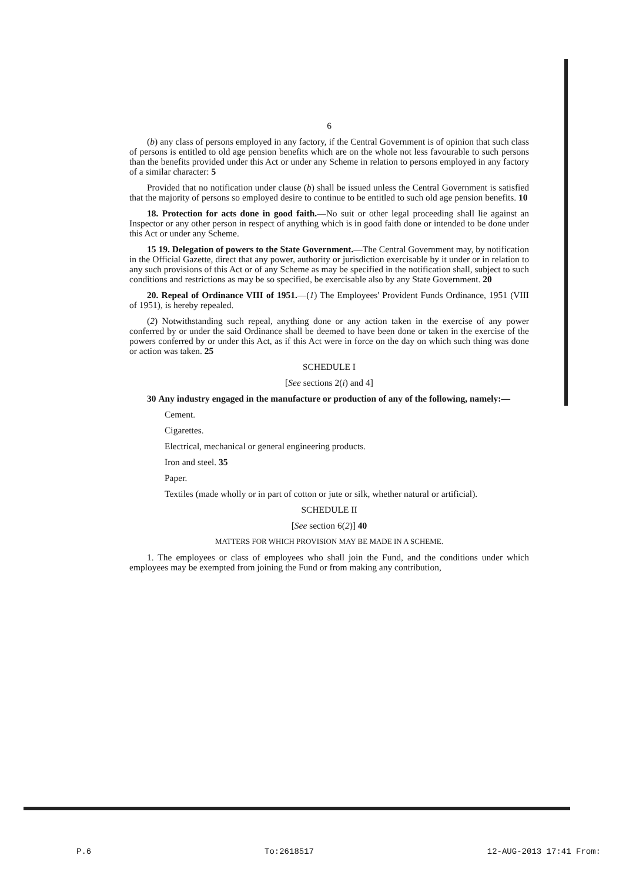6
(b) any class of persons employed in any factory, if the Central Government is of opinion that such class of persons is entitled to old age pension benefits which are on the whole not less favourable to such persons than the benefits provided under this Act or under any Scheme in relation to persons employed in any factory of a similar character: 5
Provided that no notification under clause (b) shall be issued unless the Central Government is satisfied that the majority of persons so employed desire to continue to be entitled to such old age pension benefits. 10
18. Protection for acts done in good faith.—No suit or other legal proceeding shall lie against an Inspector or any other person in respect of anything which is in good faith done or intended to be done under this Act or under any Scheme.
15 19. Delegation of powers to the State Government.—The Central Government may, by notification in the Official Gazette, direct that any power, authority or jurisdiction exercisable by it under or in relation to any such provisions of this Act or of any Scheme as may be specified in the notification shall, subject to such conditions and restrictions as may be so specified, be exercisable also by any State Government. 20
20. Repeal of Ordinance VIII of 1951.—(1) The Employees' Provident Funds Ordinance, 1951 (VIII of 1951), is hereby repealed.
(2) Notwithstanding such repeal, anything done or any action taken in the exercise of any power conferred by or under the said Ordinance shall be deemed to have been done or taken in the exercise of the powers conferred by or under this Act, as if this Act were in force on the day on which such thing was done or action was taken. 25
SCHEDULE I
[See sections 2(i) and 4]
30 Any industry engaged in the manufacture or production of any of the following, namely:—
Cement.
Cigarettes.
Electrical, mechanical or general engineering products.
Iron and steel. 35
Paper.
Textiles (made wholly or in part of cotton or jute or silk, whether natural or artificial).
SCHEDULE II
[See section 6(2)] 40
MATTERS FOR WHICH PROVISION MAY BE MADE IN A SCHEME.
1. The employees or class of employees who shall join the Fund, and the conditions under which employees may be exempted from joining the Fund or from making any contribution,
P.6 To:2618517 12-AUG-2013 17:41 From: